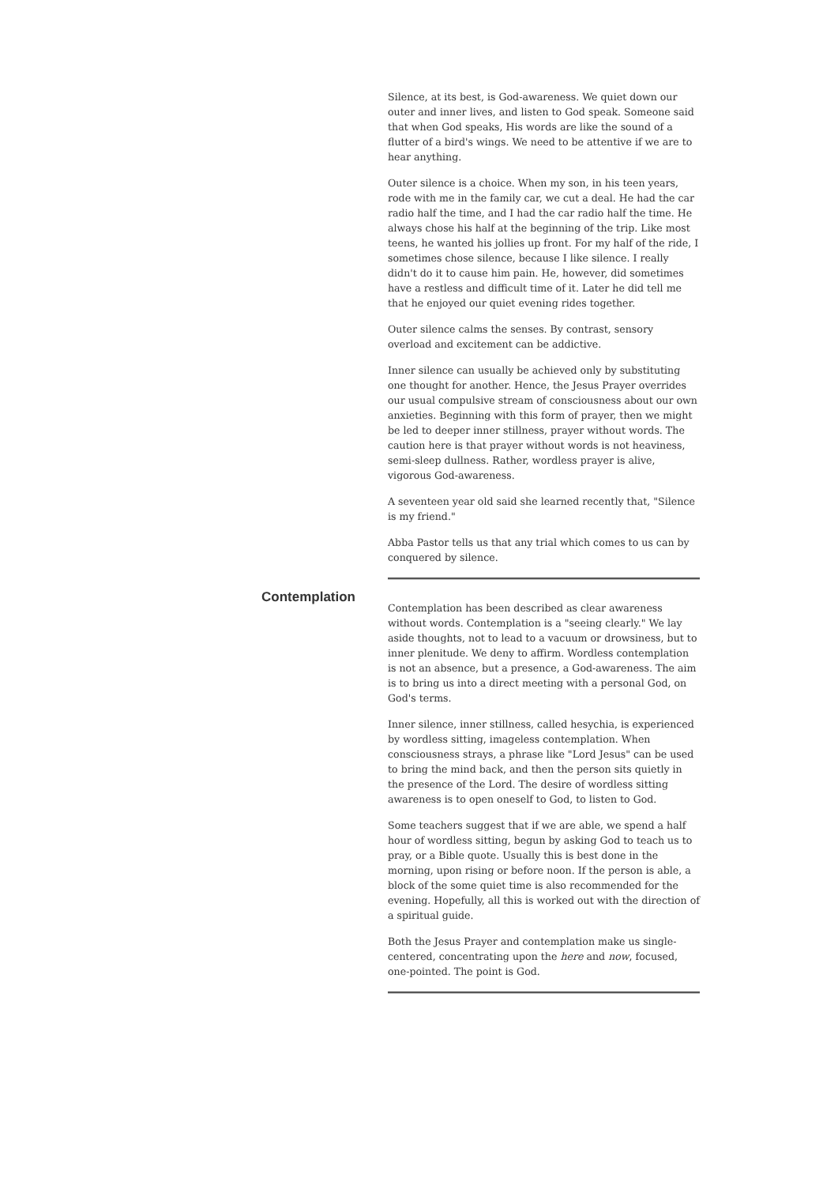Silence, at its best, is God-awareness. We quiet down our outer and inner lives, and listen to God speak. Someone said that when God speaks, His words are like the sound of a flutter of a bird's wings. We need to be attentive if we are to hear anything.
Outer silence is a choice. When my son, in his teen years, rode with me in the family car, we cut a deal. He had the car radio half the time, and I had the car radio half the time. He always chose his half at the beginning of the trip. Like most teens, he wanted his jollies up front. For my half of the ride, I sometimes chose silence, because I like silence. I really didn't do it to cause him pain. He, however, did sometimes have a restless and difficult time of it. Later he did tell me that he enjoyed our quiet evening rides together.
Outer silence calms the senses. By contrast, sensory overload and excitement can be addictive.
Inner silence can usually be achieved only by substituting one thought for another. Hence, the Jesus Prayer overrides our usual compulsive stream of consciousness about our own anxieties. Beginning with this form of prayer, then we might be led to deeper inner stillness, prayer without words. The caution here is that prayer without words is not heaviness, semi-sleep dullness. Rather, wordless prayer is alive, vigorous God-awareness.
A seventeen year old said she learned recently that, "Silence is my friend."
Abba Pastor tells us that any trial which comes to us can by conquered by silence.
Contemplation
Contemplation has been described as clear awareness without words. Contemplation is a "seeing clearly." We lay aside thoughts, not to lead to a vacuum or drowsiness, but to inner plenitude. We deny to affirm. Wordless contemplation is not an absence, but a presence, a God-awareness. The aim is to bring us into a direct meeting with a personal God, on God's terms.
Inner silence, inner stillness, called hesychia, is experienced by wordless sitting, imageless contemplation. When consciousness strays, a phrase like "Lord Jesus" can be used to bring the mind back, and then the person sits quietly in the presence of the Lord. The desire of wordless sitting awareness is to open oneself to God, to listen to God.
Some teachers suggest that if we are able, we spend a half hour of wordless sitting, begun by asking God to teach us to pray, or a Bible quote. Usually this is best done in the morning, upon rising or before noon. If the person is able, a block of the some quiet time is also recommended for the evening. Hopefully, all this is worked out with the direction of a spiritual guide.
Both the Jesus Prayer and contemplation make us single-centered, concentrating upon the here and now, focused, one-pointed. The point is God.